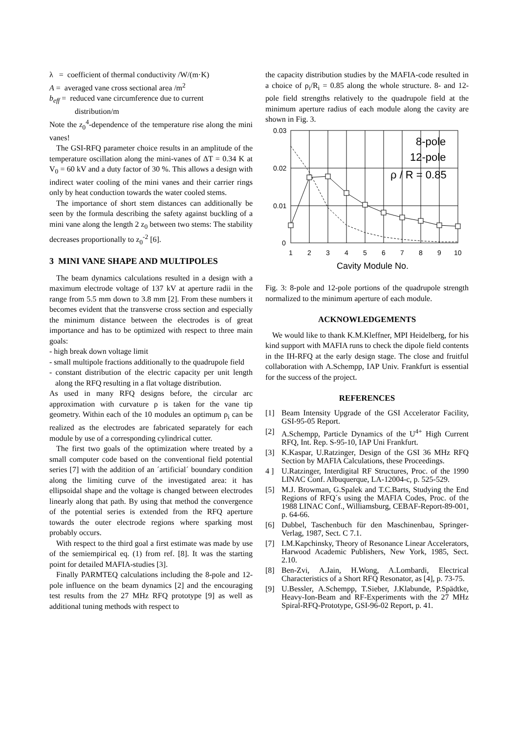λ = coefficient of thermal conductivity /W/(m·K)
A = averaged vane cross sectional area /m<sup>2</sup>
b<sub>eff</sub> = reduced vane circumference due to current
distribution/m
Note the z<sub>0</sub><sup>4</sup>-dependence of the temperature rise along the mini vanes!
The GSI-RFQ parameter choice results in an amplitude of the temperature oscillation along the mini-vanes of ΔT = 0.34 K at V<sub>0</sub> = 60 kV and a duty factor of 30 %. This allows a design with indirect water cooling of the mini vanes and their carrier rings only by heat conduction towards the water cooled stems.
The importance of short stem distances can additionally be seen by the formula describing the safety against buckling of a mini vane along the length 2 z<sub>0</sub> between two stems: The stability decreases proportionally to z<sub>0</sub><sup>-2</sup> [6].
3 MINI VANE SHAPE AND MULTIPOLES
The beam dynamics calculations resulted in a design with a maximum electrode voltage of 137 kV at aperture radii in the range from 5.5 mm down to 3.8 mm [2]. From these numbers it becomes evident that the transverse cross section and especially the minimum distance between the electrodes is of great importance and has to be optimized with respect to three main goals:
- high break down voltage limit
- small multipole fractions additionally to the quadrupole field
- constant distribution of the electric capacity per unit length along the RFQ resulting in a flat voltage distribution.
As used in many RFQ designs before, the circular arc approximation with curvature ρ is taken for the vane tip geometry. Within each of the 10 modules an optimum ρ<sub>i</sub> can be realized as the electrodes are fabricated separately for each module by use of a corresponding cylindrical cutter.
The first two goals of the optimization where treated by a small computer code based on the conventional field potential series [7] with the addition of an ´artificial´ boundary condition along the limiting curve of the investigated area: it has ellipsoidal shape and the voltage is changed between electrodes linearly along that path. By using that method the convergence of the potential series is extended from the RFQ aperture towards the outer electrode regions where sparking most probably occurs.
With respect to the third goal a first estimate was made by use of the semiempirical eq. (1) from ref. [8]. It was the starting point for detailed MAFIA-studies [3].
Finally PARMTEQ calculations including the 8-pole and 12-pole influence on the beam dynamics [2] and the encouraging test results from the 27 MHz RFQ prototype [9] as well as additional tuning methods with respect to
the capacity distribution studies by the MAFIA-code resulted in a choice of ρ<sub>i</sub>/R<sub>i</sub> = 0.85 along the whole structure. 8- and 12-pole field strengths relatively to the quadrupole field at the minimum aperture radius of each module along the cavity are shown in Fig. 3.
0.03
0.02
0.01
0
1
2
3
4
5
6
7
8
9
10
Cavity Module No.
8-pole
12-pole
ρ / R = 0.85
Fig. 3: 8-pole and 12-pole portions of the quadrupole strength normalized to the minimum aperture of each module.
ACKNOWLEDGEMENTS
We would like to thank K.M.Kleffner, MPI Heidelberg, for his kind support with MAFIA runs to check the dipole field contents in the IH-RFQ at the early design stage. The close and fruitful collaboration with A.Schempp, IAP Univ. Frankfurt is essential for the success of the project.
REFERENCES
[1] Beam Intensity Upgrade of the GSI Accelerator Facility, GSI-95-05 Report.
[2] A.Schempp, Particle Dynamics of the U<sup>4+</sup> High Current RFQ, Int. Rep. S-95-10, IAP Uni Frankfurt.
[3] K.Kaspar, U.Ratzinger, Design of the GSI 36 MHz RFQ Section by MAFIA Calculations, these Proceedings.
4 ] U.Ratzinger, Interdigital RF Structures, Proc. of the 1990 LINAC Conf. Albuquerque, LA-12004-c, p. 525-529.
[5] M.J. Browman, G.Spalek and T.C.Barts, Studying the End Regions of RFQ´s using the MAFIA Codes, Proc. of the 1988 LINAC Conf., Williamsburg, CEBAF-Report-89-001, p. 64-66.
[6] Dubbel, Taschenbuch für den Maschinenbau, Springer-Verlag, 1987, Sect. C 7.1.
[7] I.M.Kapchinsky, Theory of Resonance Linear Accelerators, Harwood Academic Publishers, New York, 1985, Sect. 2.10.
[8] Ben-Zvi, A.Jain, H.Wong, A.Lombardi, Electrical Characteristics of a Short RFQ Resonator, as [4], p. 73-75.
[9] U.Bessler, A.Schempp, T.Sieber, J.Klabunde, P.Spädtke, Heavy-Ion-Beam and RF-Experiments with the 27 MHz Spiral-RFQ-Prototype, GSI-96-02 Report, p. 41.